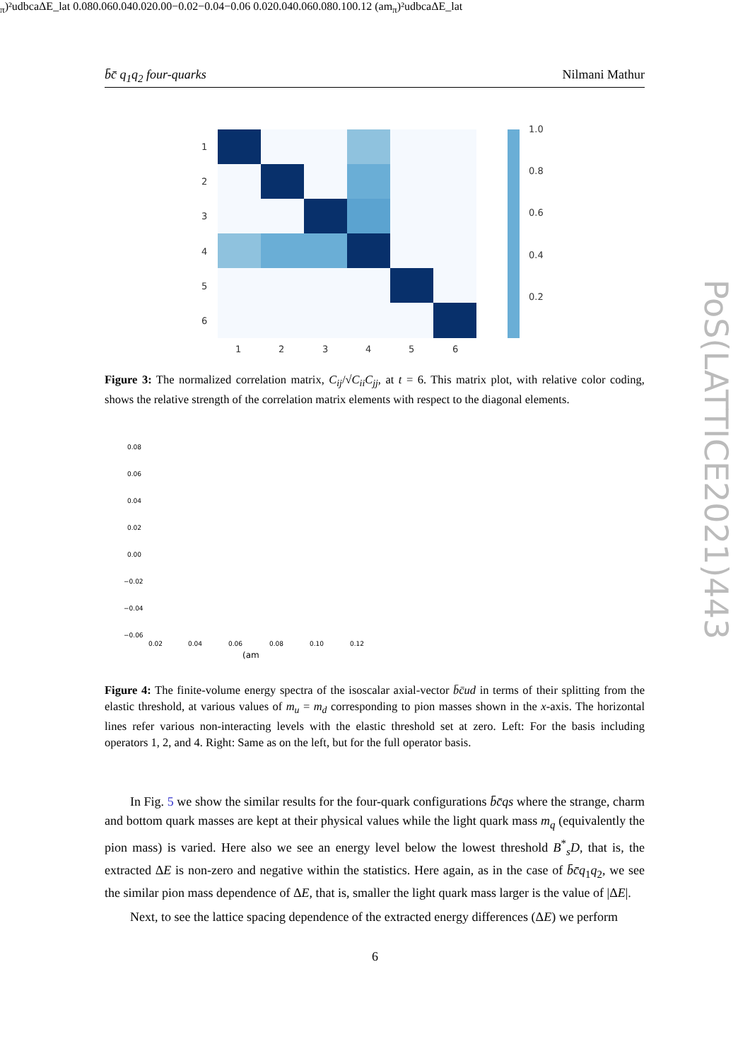b̄c̄ q<sub>1</sub>q<sub>2</sub> four-quarks Nilmani Mathur
PoS(LATTICE2021)443
1
2
3
4
5
6
1
2
3
4
5
6
1.0
0.8
0.6
0.4
0.2
Figure 3: The normalized correlation matrix, C<sub>ij</sub>/√C<sub>ii</sub>C<sub>jj</sub>, at t = 6. This matrix plot, with relative color coding, shows the relative strength of the correlation matrix elements with respect to the diagonal elements.
0.08
0.06
0.04
0.02
0.00
−0.02
−0.04
−0.06
0.02
0.04
0.06
0.08
0.10
0.12
(amπ)²
udbc
aΔE_lat
0.08
0.06
0.04
0.02
0.00
−0.02
−0.04
−0.06
0.02
0.04
0.06
0.08
0.10
0.12
(amπ)²
udbc
aΔE_lat
Figure 4: The finite-volume energy spectra of the isoscalar axial-vector b̄c̄ud in terms of their splitting from the elastic threshold, at various values of m<sub>u</sub> = m<sub>d</sub> corresponding to pion masses shown in the x-axis. The horizontal lines refer various non-interacting levels with the elastic threshold set at zero. Left: For the basis including operators 1, 2, and 4. Right: Same as on the left, but for the full operator basis.
In Fig. 5 we show the similar results for the four-quark configurations b̄c̄qs where the strange, charm and bottom quark masses are kept at their physical values while the light quark mass m<sub>q</sub> (equivalently the pion mass) is varied. Here also we see an energy level below the lowest threshold B<sup>*</sup><sub>s</sub>D, that is, the extracted ΔE is non-zero and negative within the statistics. Here again, as in the case of b̄c̄q<sub>1</sub>q<sub>2</sub>, we see the similar pion mass dependence of ΔE, that is, smaller the light quark mass larger is the value of |ΔE|.
Next, to see the lattice spacing dependence of the extracted energy differences (ΔE) we perform
6